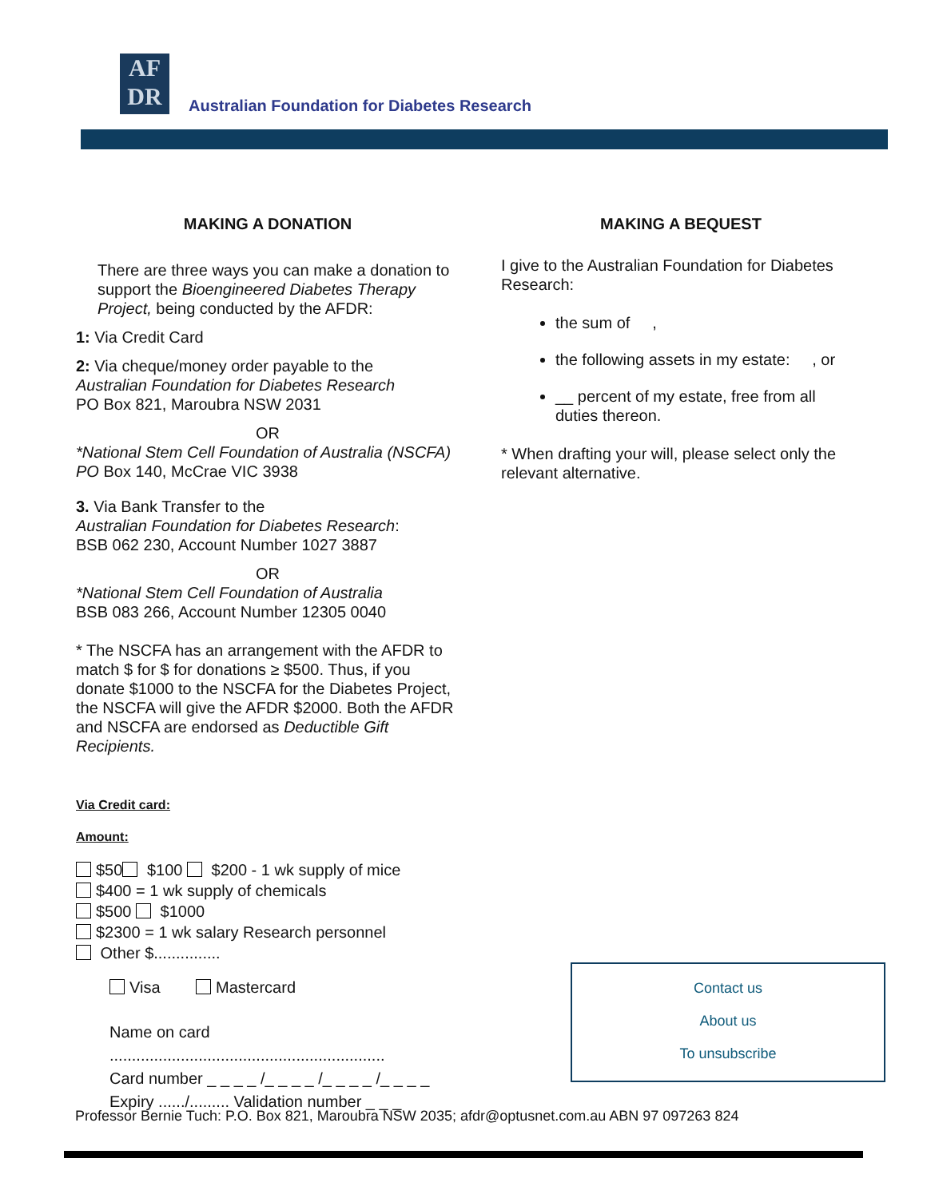AF
DR
Australian Foundation for Diabetes Research
MAKING A DONATION
There are three ways you can make a donation to support the Bioengineered Diabetes Therapy Project, being conducted by the AFDR:
1: Via Credit Card
2: Via cheque/money order payable to the
Australian Foundation for Diabetes Research
PO Box 821, Maroubra NSW 2031
OR
*National Stem Cell Foundation of Australia (NSCFA) PO Box 140, McCrae VIC 3938
3. Via Bank Transfer to the
Australian Foundation for Diabetes Research:
BSB 062 230, Account Number 1027 3887
OR
*National Stem Cell Foundation of Australia
BSB 083 266, Account Number 12305 0040
* The NSCFA has an arrangement with the AFDR to match $ for $ for donations ≥ $500. Thus, if you donate $1000 to the NSCFA for the Diabetes Project, the NSCFA will give the AFDR $2000. Both the AFDR and NSCFA are endorsed as Deductible Gift Recipients.
Via Credit card:
Amount:
$50 $100 $200 - 1 wk supply of mice
$400 = 1 wk supply of chemicals
$500 $1000
$2300 = 1 wk salary Research personnel
Other $...............
Visa Mastercard
Name on card
..............................................................
Card number _ _ _ _ /_ _ _ _ /_ _ _ _ /_ _ _ _
Expiry ....../......... Validation number _ _ _
MAKING A BEQUEST
I give to the Australian Foundation for Diabetes Research:
the sum of ,
the following assets in my estate: , or
__ percent of my estate, free from all duties thereon.
* When drafting your will, please select only the relevant alternative.
Contact us
About us
To unsubscribe
Professor Bernie Tuch: P.O. Box 821, Maroubra NSW 2035; afdr@optusnet.com.au ABN 97 097263 824